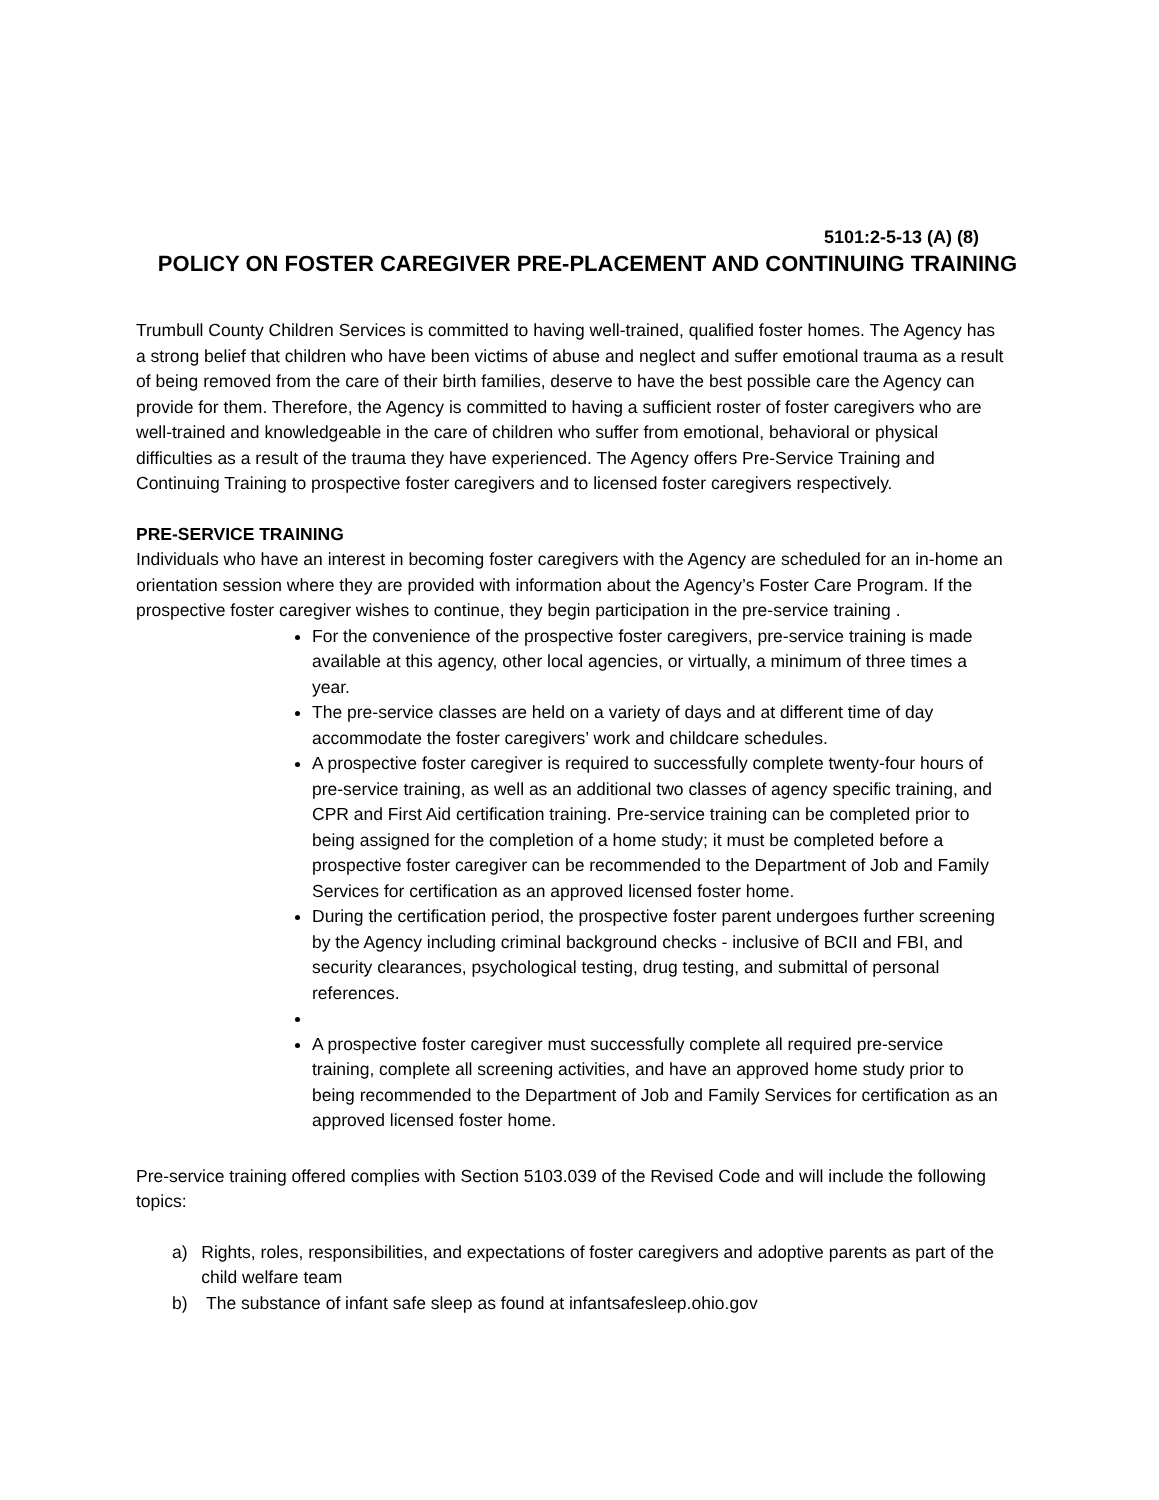5101:2-5-13 (A) (8)
POLICY ON FOSTER CAREGIVER PRE-PLACEMENT AND CONTINUING TRAINING
Trumbull County Children Services is committed to having well-trained, qualified foster homes. The Agency has a strong belief that children who have been victims of abuse and neglect and suffer emotional trauma as a result of being removed from the care of their birth families, deserve to have the best possible care the Agency can provide for them. Therefore, the Agency is committed to having a sufficient roster of foster caregivers who are well-trained and knowledgeable in the care of children who suffer from emotional, behavioral or physical difficulties as a result of the trauma they have experienced. The Agency offers Pre-Service Training and Continuing Training to prospective foster caregivers and to licensed foster caregivers respectively.
PRE-SERVICE TRAINING
Individuals who have an interest in becoming foster caregivers with the Agency are scheduled for an in-home an orientation session where they are provided with information about the Agency’s Foster Care Program. If the prospective foster caregiver wishes to continue, they begin participation in the pre-service training .
For the convenience of the prospective foster caregivers, pre-service training is made available at this agency, other local agencies, or virtually, a minimum of three times a year.
The pre-service classes are held on a variety of days and at different time of day accommodate the foster caregivers’ work and childcare schedules.
A prospective foster caregiver is required to successfully complete twenty-four hours of pre-service training, as well as an additional two classes of agency specific training, and CPR and First Aid certification training. Pre-service training can be completed prior to being assigned for the completion of a home study; it must be completed before a prospective foster caregiver can be recommended to the Department of Job and Family Services for certification as an approved licensed foster home.
During the certification period, the prospective foster parent undergoes further screening by the Agency including criminal background checks - inclusive of BCII and FBI, and security clearances, psychological testing, drug testing, and submittal of personal references.
A prospective foster caregiver must successfully complete all required pre-service training, complete all screening activities, and have an approved home study prior to being recommended to the Department of Job and Family Services for certification as an approved licensed foster home.
Pre-service training offered complies with Section 5103.039 of the Revised Code and will include the following topics:
a) Rights, roles, responsibilities, and expectations of foster caregivers and adoptive parents as part of the child welfare team
b) The substance of infant safe sleep as found at infantsafesleep.ohio.gov